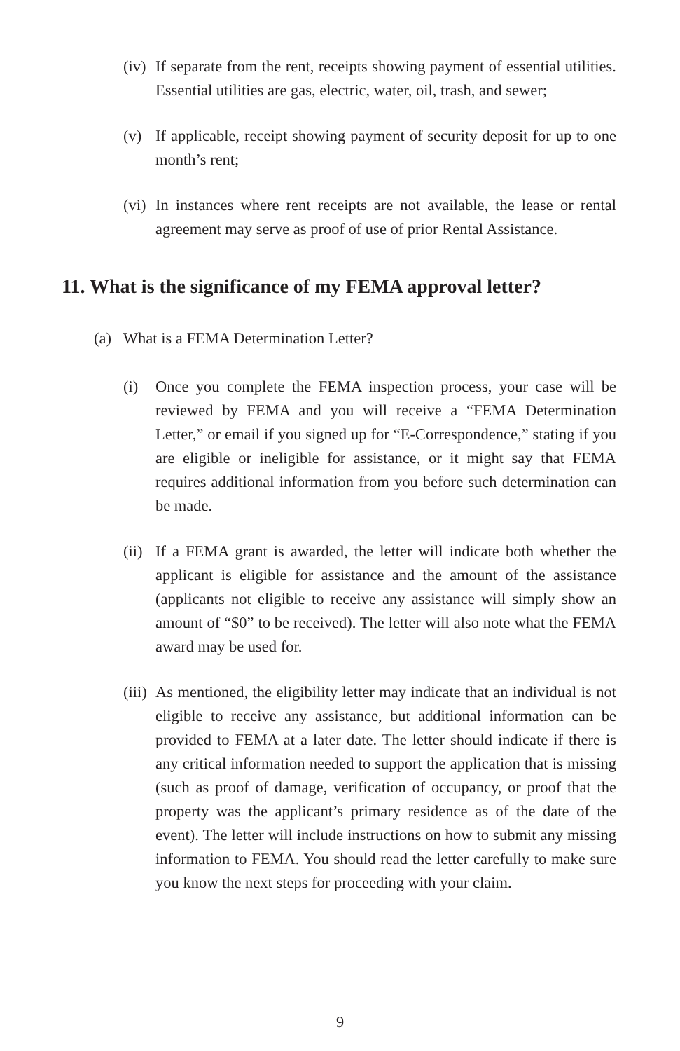(iv) If separate from the rent, receipts showing payment of essential utilities. Essential utilities are gas, electric, water, oil, trash, and sewer;
(v) If applicable, receipt showing payment of security deposit for up to one month’s rent;
(vi) In instances where rent receipts are not available, the lease or rental agreement may serve as proof of use of prior Rental Assistance.
11. What is the significance of my FEMA approval letter?
(a) What is a FEMA Determination Letter?
(i) Once you complete the FEMA inspection process, your case will be reviewed by FEMA and you will receive a “FEMA Determination Letter,” or email if you signed up for “E-Correspondence,” stating if you are eligible or ineligible for assistance, or it might say that FEMA requires additional information from you before such determination can be made.
(ii) If a FEMA grant is awarded, the letter will indicate both whether the applicant is eligible for assistance and the amount of the assistance (applicants not eligible to receive any assistance will simply show an amount of “$0” to be received). The letter will also note what the FEMA award may be used for.
(iii) As mentioned, the eligibility letter may indicate that an individual is not eligible to receive any assistance, but additional information can be provided to FEMA at a later date. The letter should indicate if there is any critical information needed to support the application that is missing (such as proof of damage, verification of occupancy, or proof that the property was the applicant’s primary residence as of the date of the event). The letter will include instructions on how to submit any missing information to FEMA. You should read the letter carefully to make sure you know the next steps for proceeding with your claim.
9